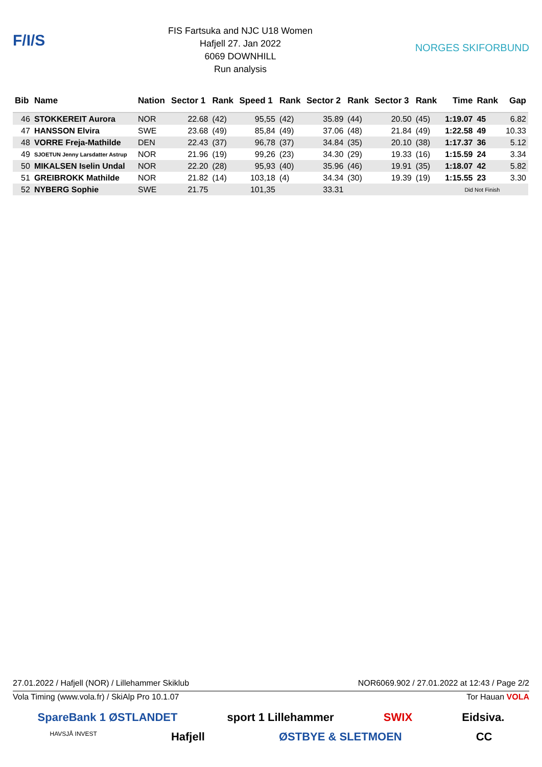F/I/S
FIS Fartsuka and NJC U18 Women
Hafjell 27. Jan 2022
6069 DOWNHILL
Run analysis
NORGES SKIFORBUND
| Bib | Name | Nation | Sector 1 | Rank | Speed 1 | Rank | Sector 2 | Rank | Sector 3 | Rank | Time | Rank | Gap |
| --- | --- | --- | --- | --- | --- | --- | --- | --- | --- | --- | --- | --- | --- |
| 46 | STOKKEREIT Aurora | NOR | 22.68 | (42) | 95,55 | (42) | 35.89 | (44) | 20.50 | (45) | 1:19.07 | 45 | 6.82 |
| 47 | HANSSON Elvira | SWE | 23.68 | (49) | 85,84 | (49) | 37.06 | (48) | 21.84 | (49) | 1:22.58 | 49 | 10.33 |
| 48 | VORRE Freja-Mathilde | DEN | 22.43 | (37) | 96,78 | (37) | 34.84 | (35) | 20.10 | (38) | 1:17.37 | 36 | 5.12 |
| 49 | SJOETUN Jenny Larsdatter Astrup | NOR | 21.96 | (19) | 99,26 | (23) | 34.30 | (29) | 19.33 | (16) | 1:15.59 | 24 | 3.34 |
| 50 | MIKALSEN Iselin Undal | NOR | 22.20 | (28) | 95,93 | (40) | 35.96 | (46) | 19.91 | (35) | 1:18.07 | 42 | 5.82 |
| 51 | GREIBROKK Mathilde | NOR | 21.82 | (14) | 103,18 | (4) | 34.34 | (30) | 19.39 | (19) | 1:15.55 | 23 | 3.30 |
| 52 | NYBERG Sophie | SWE | 21.75 | | 101,35 | | 33.31 | | | | Did Not Finish | | |
27.01.2022 / Hafjell (NOR) / Lillehammer Skiklub NOR6069.902 / 27.01.2022 at 12:43 / Page 2/2
Vola Timing (www.vola.fr) / SkiAlp Pro 10.1.07 Tor Hauan VOLA
SpareBank 1 ØSTLANDET sport 1 Lillehammer SWIX Eidsiva.
HAVSJÅ INVEST Hafjell ØSTBYE & SLETMOEN CC